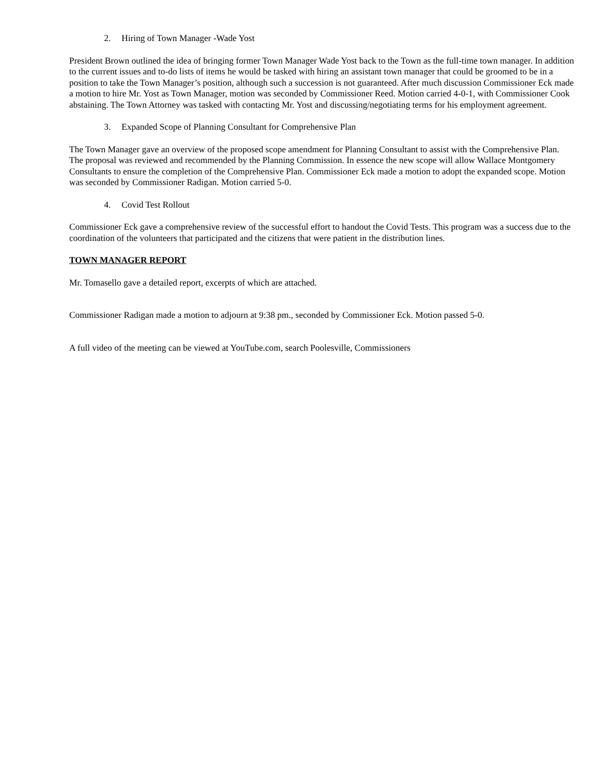2. Hiring of Town Manager -Wade Yost
President Brown outlined the idea of bringing former Town Manager Wade Yost back to the Town as the full-time town manager. In addition to the current issues and to-do lists of items he would be tasked with hiring an assistant town manager that could be groomed to be in a position to take the Town Manager’s position, although such a succession is not guaranteed. After much discussion Commissioner Eck made a motion to hire Mr. Yost as Town Manager, motion was seconded by Commissioner Reed. Motion carried 4-0-1, with Commissioner Cook abstaining. The Town Attorney was tasked with contacting Mr. Yost and discussing/negotiating terms for his employment agreement.
3. Expanded Scope of Planning Consultant for Comprehensive Plan
The Town Manager gave an overview of the proposed scope amendment for Planning Consultant to assist with the Comprehensive Plan. The proposal was reviewed and recommended by the Planning Commission. In essence the new scope will allow Wallace Montgomery Consultants to ensure the completion of the Comprehensive Plan. Commissioner Eck made a motion to adopt the expanded scope. Motion was seconded by Commissioner Radigan. Motion carried 5-0.
4. Covid Test Rollout
Commissioner Eck gave a comprehensive review of the successful effort to handout the Covid Tests. This program was a success due to the coordination of the volunteers that participated and the citizens that were patient in the distribution lines.
TOWN MANAGER REPORT
Mr. Tomasello gave a detailed report, excerpts of which are attached.
Commissioner Radigan made a motion to adjourn at 9:38 pm., seconded by Commissioner Eck. Motion passed 5-0.
A full video of the meeting can be viewed at YouTube.com, search Poolesville, Commissioners